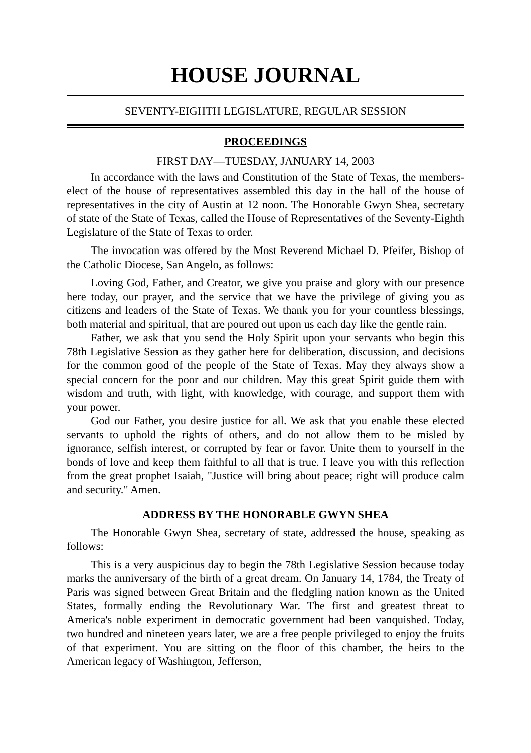HOUSE JOURNAL
SEVENTY-EIGHTH LEGISLATURE, REGULAR SESSION
PROCEEDINGS
FIRST DAY—TUESDAY, JANUARY 14, 2003
In accordance with the laws and Constitution of the State of Texas, the members-elect of the house of representatives assembled this day in the hall of the house of representatives in the city of Austin at 12 noon. The Honorable Gwyn Shea, secretary of state of the State of Texas, called the House of Representatives of the Seventy-Eighth Legislature of the State of Texas to order.
The invocation was offered by the Most Reverend Michael D. Pfeifer, Bishop of the Catholic Diocese, San Angelo, as follows:
Loving God, Father, and Creator, we give you praise and glory with our presence here today, our prayer, and the service that we have the privilege of giving you as citizens and leaders of the State of Texas. We thank you for your countless blessings, both material and spiritual, that are poured out upon us each day like the gentle rain.
Father, we ask that you send the Holy Spirit upon your servants who begin this 78th Legislative Session as they gather here for deliberation, discussion, and decisions for the common good of the people of the State of Texas. May they always show a special concern for the poor and our children. May this great Spirit guide them with wisdom and truth, with light, with knowledge, with courage, and support them with your power.
God our Father, you desire justice for all. We ask that you enable these elected servants to uphold the rights of others, and do not allow them to be misled by ignorance, selfish interest, or corrupted by fear or favor. Unite them to yourself in the bonds of love and keep them faithful to all that is true. I leave you with this reflection from the great prophet Isaiah, "Justice will bring about peace; right will produce calm and security." Amen.
ADDRESS BY THE HONORABLE GWYN SHEA
The Honorable Gwyn Shea, secretary of state, addressed the house, speaking as follows:
This is a very auspicious day to begin the 78th Legislative Session because today marks the anniversary of the birth of a great dream. On January 14, 1784, the Treaty of Paris was signed between Great Britain and the fledgling nation known as the United States, formally ending the Revolutionary War. The first and greatest threat to America's noble experiment in democratic government had been vanquished. Today, two hundred and nineteen years later, we are a free people privileged to enjoy the fruits of that experiment. You are sitting on the floor of this chamber, the heirs to the American legacy of Washington, Jefferson,